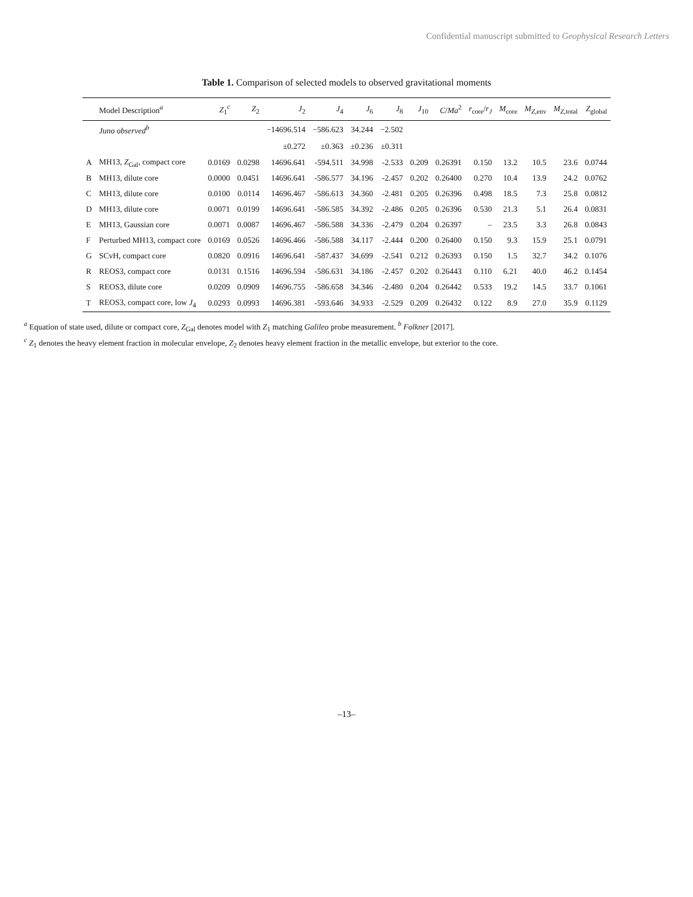Confidential manuscript submitted to Geophysical Research Letters
Table 1. Comparison of selected models to observed gravitational moments
| | Model Description<sup>a</sup> | Z<sub>1</sub><sup>c</sup> | Z<sub>2</sub> | J<sub>2</sub> | J<sub>4</sub> | J<sub>6</sub> | J<sub>8</sub> | J<sub>10</sub> | C / Ma<sup>2</sup> | r<sub>core</sub>/ r<sub>J</sub> | M<sub>core</sub> | M<sub>Z,env</sub> | M<sub>Z,total</sub> | Z<sub>global</sub> |
| --- | --- | --- | --- | --- | --- | --- | --- | --- | --- | --- | --- | --- | --- | --- |
| | Juno observed<sup>b</sup> | | | −14696.514 | −586.623 | 34.244 | −2.502 | | | | | | | |
| | | | | ±0.272 | ±0.363 | ±0.236 | ±0.311 | | | | | | | |
| A | MH13, Z<sub>Gal</sub>, compact core | 0.0169 | 0.0298 | 14696.641 | -594.511 | 34.998 | -2.533 | 0.209 | 0.26391 | 0.150 | 13.2 | 10.5 | 23.6 | 0.0744 |
| B | MH13, dilute core | 0.0000 | 0.0451 | 14696.641 | -586.577 | 34.196 | -2.457 | 0.202 | 0.26400 | 0.270 | 10.4 | 13.9 | 24.2 | 0.0762 |
| C | MH13, dilute core | 0.0100 | 0.0114 | 14696.467 | -586.613 | 34.360 | -2.481 | 0.205 | 0.26396 | 0.498 | 18.5 | 7.3 | 25.8 | 0.0812 |
| D | MH13, dilute core | 0.0071 | 0.0199 | 14696.641 | -586.585 | 34.392 | -2.486 | 0.205 | 0.26396 | 0.530 | 21.3 | 5.1 | 26.4 | 0.0831 |
| E | MH13, Gaussian core | 0.0071 | 0.0087 | 14696.467 | -586.588 | 34.336 | -2.479 | 0.204 | 0.26397 | – | 23.5 | 3.3 | 26.8 | 0.0843 |
| F | Perturbed MH13, compact core | 0.0169 | 0.0526 | 14696.466 | -586.588 | 34.117 | -2.444 | 0.200 | 0.26400 | 0.150 | 9.3 | 15.9 | 25.1 | 0.0791 |
| G | SCvH, compact core | 0.0820 | 0.0916 | 14696.641 | -587.437 | 34.699 | -2.541 | 0.212 | 0.26393 | 0.150 | 1.5 | 32.7 | 34.2 | 0.1076 |
| R | REOS3, compact core | 0.0131 | 0.1516 | 14696.594 | -586.631 | 34.186 | -2.457 | 0.202 | 0.26443 | 0.110 | 6.21 | 40.0 | 46.2 | 0.1454 |
| S | REOS3, dilute core | 0.0209 | 0.0909 | 14696.755 | -586.658 | 34.346 | -2.480 | 0.204 | 0.26442 | 0.533 | 19.2 | 14.5 | 33.7 | 0.1061 |
| T | REOS3, compact core, low J<sub>4</sub> | 0.0293 | 0.0993 | 14696.381 | -593.646 | 34.933 | -2.529 | 0.209 | 0.26432 | 0.122 | 8.9 | 27.0 | 35.9 | 0.1129 |
<sup>a</sup> Equation of state used, dilute or compact core, Z<sub>Gal</sub> denotes model with Z<sub>1</sub> matching Galileo probe measurement. <sup>b</sup> Folkner [2017].
<sup>c</sup> Z<sub>1</sub> denotes the heavy element fraction in molecular envelope, Z<sub>2</sub> denotes heavy element fraction in the metallic envelope, but exterior to the core.
–13–